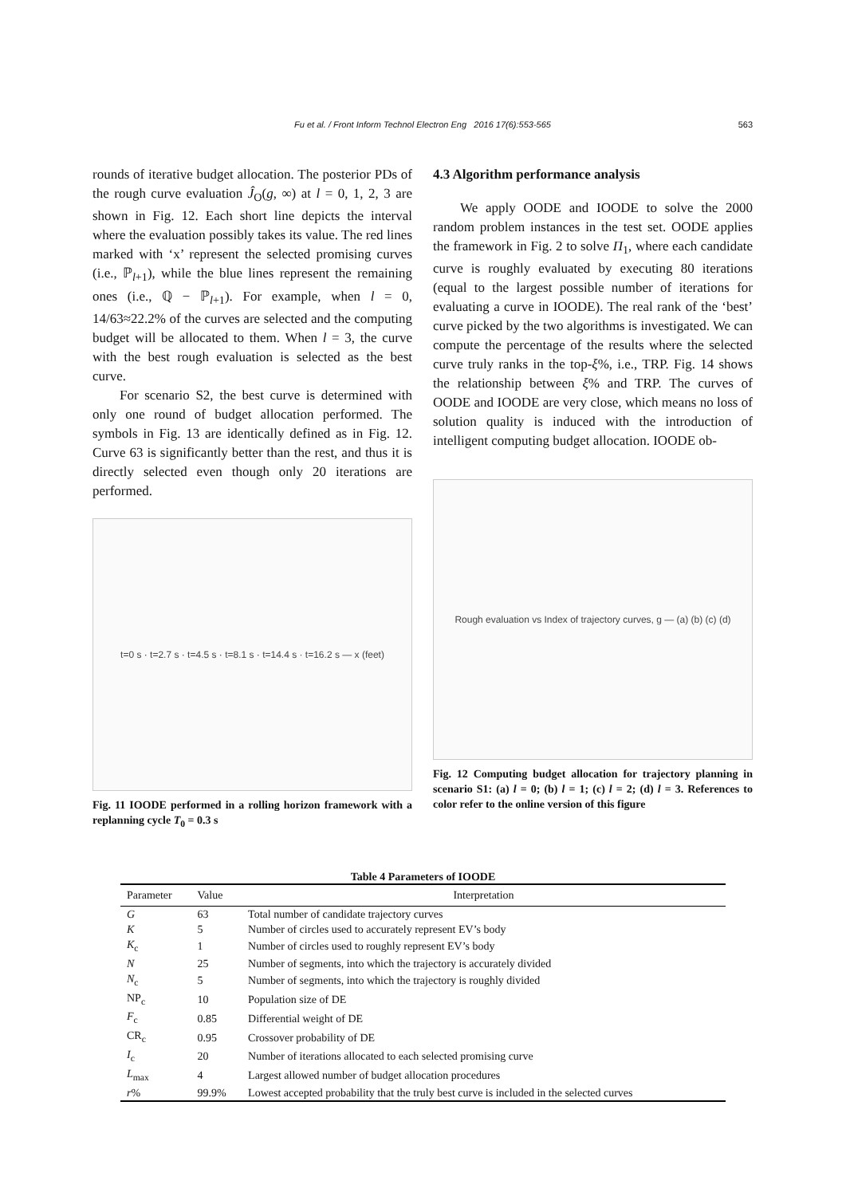Fu et al. / Front Inform Technol Electron Eng 2016 17(6):553-565
563
rounds of iterative budget allocation. The posterior PDs of the rough curve evaluation Ĵ<sub>O</sub>(g, ∞) at l = 0, 1, 2, 3 are shown in Fig. 12. Each short line depicts the interval where the evaluation possibly takes its value. The red lines marked with ‘x’ represent the selected promising curves (i.e., ℙ<sub>l+1</sub>), while the blue lines represent the remaining ones (i.e., ℚ − ℙ<sub>l+1</sub>). For example, when l = 0, 14/63≈22.2% of the curves are selected and the computing budget will be allocated to them. When l = 3, the curve with the best rough evaluation is selected as the best curve.
For scenario S2, the best curve is determined with only one round of budget allocation performed. The symbols in Fig. 13 are identically defined as in Fig. 12. Curve 63 is significantly better than the rest, and thus it is directly selected even though only 20 iterations are performed.
t=0 s · t=2.7 s · t=4.5 s · t=8.1 s · t=14.4 s · t=16.2 s — x (feet)
Fig. 11 IOODE performed in a rolling horizon framework with a replanning cycle T<sub>0</sub> = 0.3 s
4.3 Algorithm performance analysis
We apply OODE and IOODE to solve the 2000 random problem instances in the test set. OODE applies the framework in Fig. 2 to solve Π<sub>1</sub>, where each candidate curve is roughly evaluated by executing 80 iterations (equal to the largest possible number of iterations for evaluating a curve in IOODE). The real rank of the ‘best’ curve picked by the two algorithms is investigated. We can compute the percentage of the results where the selected curve truly ranks in the top-ξ%, i.e., TRP. Fig. 14 shows the relationship between ξ% and TRP. The curves of OODE and IOODE are very close, which means no loss of solution quality is induced with the introduction of intelligent computing budget allocation. IOODE ob-
Rough evaluation vs Index of trajectory curves, g — (a) (b) (c) (d)
Fig. 12 Computing budget allocation for trajectory planning in scenario S1: (a) l = 0; (b) l = 1; (c) l = 2; (d) l = 3. References to color refer to the online version of this figure
Table 4 Parameters of IOODE
| Parameter | Value | Interpretation |
| --- | --- | --- |
| G | 63 | Total number of candidate trajectory curves |
| K | 5 | Number of circles used to accurately represent EV’s body |
| K<sub>c</sub> | 1 | Number of circles used to roughly represent EV’s body |
| N | 25 | Number of segments, into which the trajectory is accurately divided |
| N<sub>c</sub> | 5 | Number of segments, into which the trajectory is roughly divided |
| NP<sub>c</sub> | 10 | Population size of DE |
| F<sub>c</sub> | 0.85 | Differential weight of DE |
| CR<sub>c</sub> | 0.95 | Crossover probability of DE |
| I<sub>c</sub> | 20 | Number of iterations allocated to each selected promising curve |
| L<sub>max</sub> | 4 | Largest allowed number of budget allocation procedures |
| r % | 99.9% | Lowest accepted probability that the truly best curve is included in the selected curves |